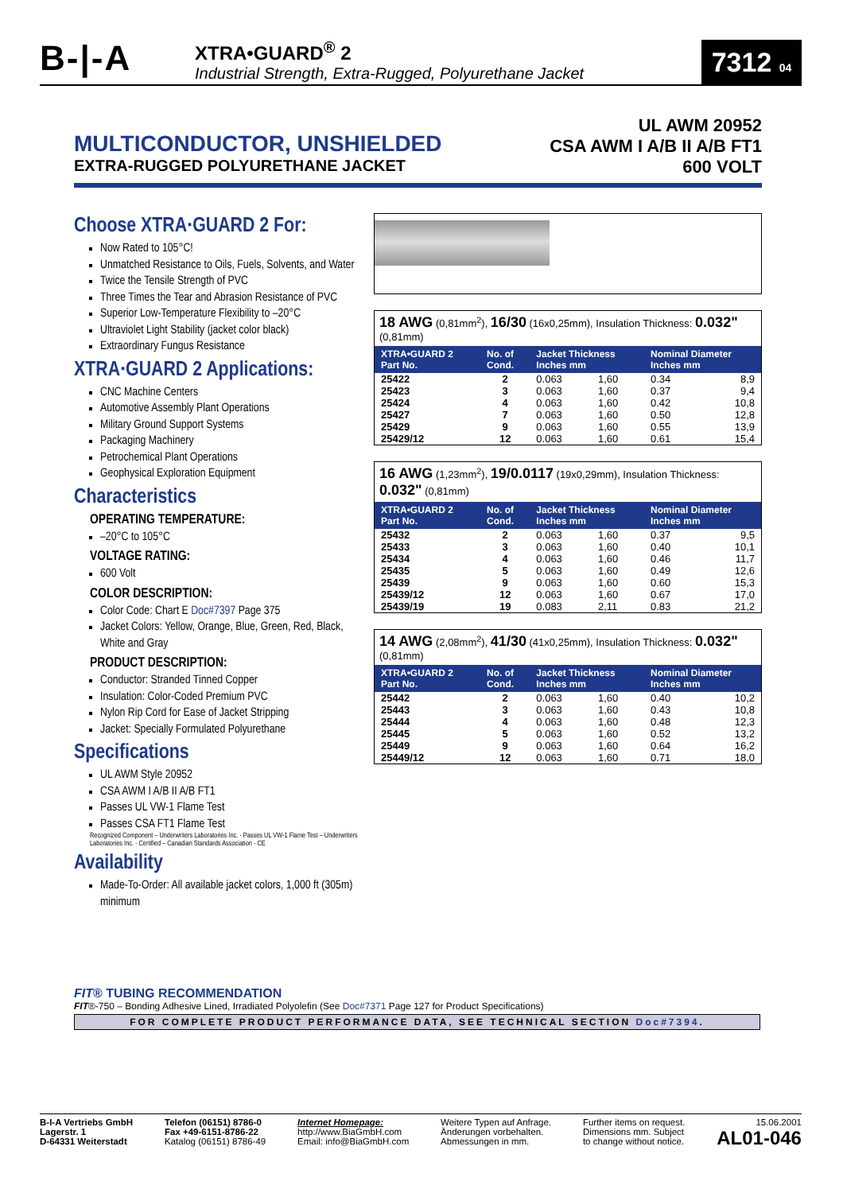B-|-A
XTRA•GUARD<sup>®</sup> 2
Industrial Strength, Extra-Rugged, Polyurethane Jacket
7312 04
MULTICONDUCTOR, UNSHIELDED
EXTRA-RUGGED POLYURETHANE JACKET
UL AWM 20952
CSA AWM I A/B II A/B FT1
600 VOLT
Choose XTRA·GUARD 2 For:
Now Rated to 105°C!
Unmatched Resistance to Oils, Fuels, Solvents, and Water
Twice the Tensile Strength of PVC
Three Times the Tear and Abrasion Resistance of PVC
Superior Low-Temperature Flexibility to –20°C
Ultraviolet Light Stability (jacket color black)
Extraordinary Fungus Resistance
XTRA·GUARD 2 Applications:
CNC Machine Centers
Automotive Assembly Plant Operations
Military Ground Support Systems
Packaging Machinery
Petrochemical Plant Operations
Geophysical Exploration Equipment
Characteristics
OPERATING TEMPERATURE:
–20°C to 105°C
VOLTAGE RATING:
600 Volt
COLOR DESCRIPTION:
Color Code: Chart E Doc#7397 Page 375
Jacket Colors: Yellow, Orange, Blue, Green, Red, Black, White and Gray
PRODUCT DESCRIPTION:
Conductor: Stranded Tinned Copper
Insulation: Color-Coded Premium PVC
Nylon Rip Cord for Ease of Jacket Stripping
Jacket: Specially Formulated Polyurethane
Specifications
UL AWM Style 20952
CSA AWM I A/B II A/B FT1
Passes UL VW-1 Flame Test
Passes CSA FT1 Flame Test
Recognized Component – Underwriters Laboratories Inc. · Passes UL VW-1 Flame Test – Underwriters Laboratories Inc. · Certified – Canadian Standards Association · CE
Availability
Made-To-Order: All available jacket colors, 1,000 ft (305m) minimum
18 AWG (0,81mm<sup>2</sup>), 16/30 (16x0,25mm), Insulation Thickness: 0.032" (0,81mm)
| XTRA•GUARD 2 Part No. | No. of Cond. | Jacket Thickness Inches mm | | Nominal Diameter Inches mm | |
| --- | --- | --- | --- | --- | --- |
| 25422 | 2 | 0.063 | 1,60 | 0.34 | 8,9 |
| 25423 | 3 | 0.063 | 1,60 | 0.37 | 9,4 |
| 25424 | 4 | 0.063 | 1,60 | 0.42 | 10,8 |
| 25427 | 7 | 0.063 | 1,60 | 0.50 | 12,8 |
| 25429 | 9 | 0.063 | 1,60 | 0.55 | 13,9 |
| 25429/12 | 12 | 0.063 | 1,60 | 0.61 | 15,4 |
16 AWG (1,23mm<sup>2</sup>), 19/0.0117 (19x0,29mm), Insulation Thickness: 0.032" (0,81mm)
| XTRA•GUARD 2 Part No. | No. of Cond. | Jacket Thickness Inches mm | | Nominal Diameter Inches mm | |
| --- | --- | --- | --- | --- | --- |
| 25432 | 2 | 0.063 | 1,60 | 0.37 | 9,5 |
| 25433 | 3 | 0.063 | 1,60 | 0.40 | 10,1 |
| 25434 | 4 | 0.063 | 1,60 | 0.46 | 11,7 |
| 25435 | 5 | 0.063 | 1,60 | 0.49 | 12,6 |
| 25439 | 9 | 0.063 | 1,60 | 0.60 | 15,3 |
| 25439/12 | 12 | 0.063 | 1,60 | 0.67 | 17,0 |
| 25439/19 | 19 | 0.083 | 2,11 | 0.83 | 21,2 |
14 AWG (2,08mm<sup>2</sup>), 41/30 (41x0,25mm), Insulation Thickness: 0.032" (0,81mm)
| XTRA•GUARD 2 Part No. | No. of Cond. | Jacket Thickness Inches mm | | Nominal Diameter Inches mm | |
| --- | --- | --- | --- | --- | --- |
| 25442 | 2 | 0.063 | 1,60 | 0.40 | 10,2 |
| 25443 | 3 | 0.063 | 1,60 | 0.43 | 10,8 |
| 25444 | 4 | 0.063 | 1,60 | 0.48 | 12,3 |
| 25445 | 5 | 0.063 | 1,60 | 0.52 | 13,2 |
| 25449 | 9 | 0.063 | 1,60 | 0.64 | 16,2 |
| 25449/12 | 12 | 0.063 | 1,60 | 0.71 | 18,0 |
FIT® TUBING RECOMMENDATION
FIT®-750 – Bonding Adhesive Lined, Irradiated Polyolefin (See Doc#7371 Page 127 for Product Specifications)
FOR COMPLETE PRODUCT PERFORMANCE DATA, SEE TECHNICAL SECTION Doc#7394.
B-I-A Vertriebs GmbH
Lagerstr. 1
D-64331 Weiterstadt
Telefon (06151) 8786-0
Fax +49-6151-8786-22
Katalog (06151) 8786-49
Internet Homepage:
http://www.BiaGmbH.com
Email: info@BiaGmbH.com
Weitere Typen auf Anfrage.
Änderungen vorbehalten.
Abmessungen in mm.
Further items on request.
Dimensions mm. Subject
to change without notice.
15.06.2001
AL01-046